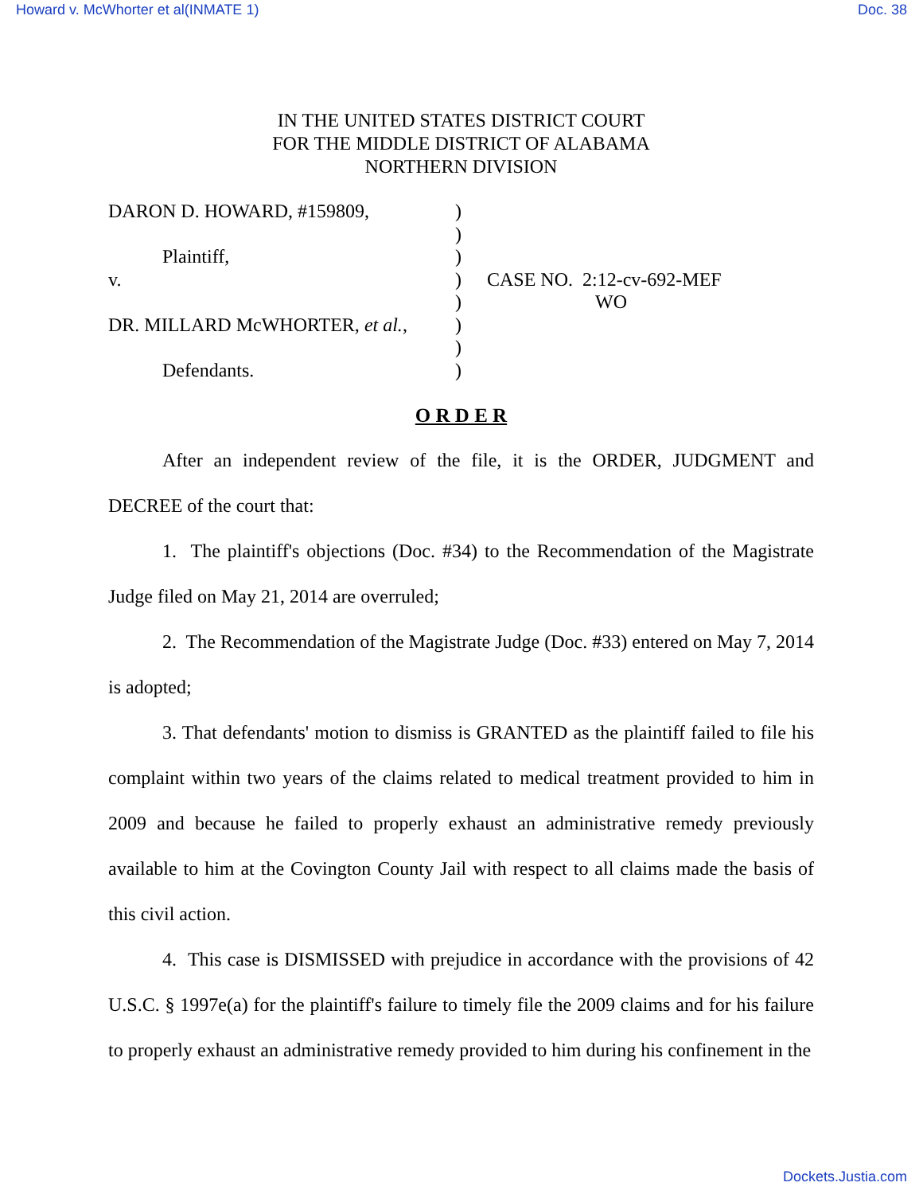Howard v. McWhorter et al(INMATE 1) Doc. 38
IN THE UNITED STATES DISTRICT COURT
FOR THE MIDDLE DISTRICT OF ALABAMA
NORTHERN DIVISION
| DARON D. HOWARD, #159809, | ) | |
| | ) | |
| Plaintiff, | ) | |
| v. | ) | CASE NO. 2:12-cv-692-MEF |
| | ) | WO |
| DR. MILLARD McWHORTER, et al. , | ) | |
| | ) | |
| Defendants. | ) | |
O R D E R
After an independent review of the file, it is the ORDER, JUDGMENT and DECREE of the court that:
1. The plaintiff's objections (Doc. #34) to the Recommendation of the Magistrate Judge filed on May 21, 2014 are overruled;
2. The Recommendation of the Magistrate Judge (Doc. #33) entered on May 7, 2014 is adopted;
3. That defendants' motion to dismiss is GRANTED as the plaintiff failed to file his complaint within two years of the claims related to medical treatment provided to him in 2009 and because he failed to properly exhaust an administrative remedy previously available to him at the Covington County Jail with respect to all claims made the basis of this civil action.
4. This case is DISMISSED with prejudice in accordance with the provisions of 42 U.S.C. § 1997e(a) for the plaintiff's failure to timely file the 2009 claims and for his failure to properly exhaust an administrative remedy provided to him during his confinement in the
Dockets.Justia.com